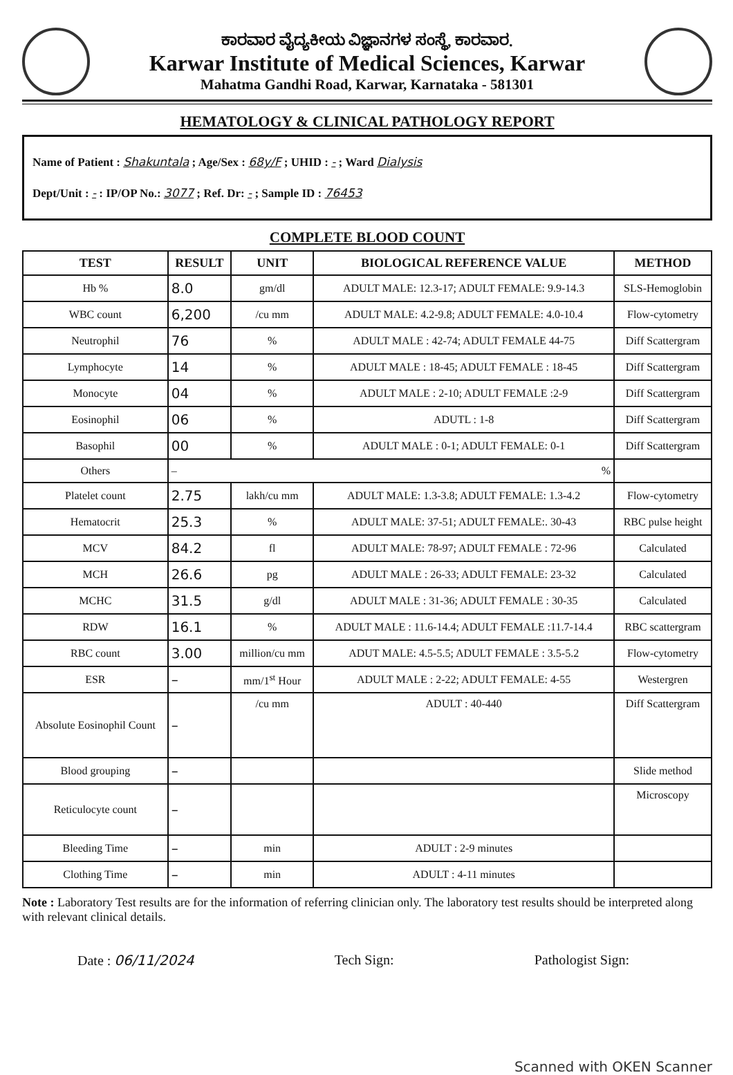ಕಾರವಾರ ವೈದ್ಯಕೀಯ ವಿಜ್ಞಾನಗಳ ಸಂಸ್ಥೆ, ಕಾರವಾರ.
Karwar Institute of Medical Sciences, Karwar
Mahatma Gandhi Road, Karwar, Karnataka - 581301
HEMATOLOGY & CLINICAL PATHOLOGY REPORT
Name of Patient : Shakuntala ; Age/Sex : 68y/F ; UHID : - ; Ward Dialysis
Dept/Unit : - : IP/OP No.: 3077 ; Ref. Dr: - ; Sample ID : 76453
COMPLETE BLOOD COUNT
| TEST | RESULT | UNIT | BIOLOGICAL REFERENCE VALUE | METHOD |
| --- | --- | --- | --- | --- |
| Hb % | 8.0 | gm/dl | ADULT MALE: 12.3-17; ADULT FEMALE: 9.9-14.3 | SLS-Hemoglobin |
| WBC count | 6,200 | /cu mm | ADULT MALE: 4.2-9.8; ADULT FEMALE: 4.0-10.4 | Flow-cytometry |
| Neutrophil | 76 | % | ADULT MALE : 42-74; ADULT FEMALE 44-75 | Diff Scattergram |
| Lymphocyte | 14 | % | ADULT MALE : 18-45; ADULT FEMALE : 18-45 | Diff Scattergram |
| Monocyte | 04 | % | ADULT MALE : 2-10; ADULT FEMALE :2-9 | Diff Scattergram |
| Eosinophil | 06 | % | ADUTL : 1-8 | Diff Scattergram |
| Basophil | 00 | % | ADULT MALE : 0-1; ADULT FEMALE: 0-1 | Diff Scattergram |
| Others | – % | | | |
| Platelet count | 2.75 | lakh/cu mm | ADULT MALE: 1.3-3.8; ADULT FEMALE: 1.3-4.2 | Flow-cytometry |
| Hematocrit | 25.3 | % | ADULT MALE: 37-51; ADULT FEMALE:. 30-43 | RBC pulse height |
| MCV | 84.2 | fl | ADULT MALE: 78-97; ADULT FEMALE : 72-96 | Calculated |
| MCH | 26.6 | pg | ADULT MALE : 26-33; ADULT FEMALE: 23-32 | Calculated |
| MCHC | 31.5 | g/dl | ADULT MALE : 31-36; ADULT FEMALE : 30-35 | Calculated |
| RDW | 16.1 | % | ADULT MALE : 11.6-14.4; ADULT FEMALE :11.7-14.4 | RBC scattergram |
| RBC count | 3.00 | million/cu mm | ADUT MALE: 4.5-5.5; ADULT FEMALE : 3.5-5.2 | Flow-cytometry |
| ESR | – | mm/1<sup>st</sup> Hour | ADULT MALE : 2-22; ADULT FEMALE: 4-55 | Westergren |
| Absolute Eosinophil Count | – | /cu mm | ADULT : 40-440 | Diff Scattergram |
| Blood grouping | – | | | Slide method |
| Reticulocyte count | – | | | Microscopy |
| Bleeding Time | – | min | ADULT : 2-9 minutes | |
| Clothing Time | – | min | ADULT : 4-11 minutes | |
Note : Laboratory Test results are for the information of referring clinician only. The laboratory test results should be interpreted along with relevant clinical details.
Date : 06/11/2024 Tech Sign: Pathologist Sign:
Scanned with OKEN Scanner